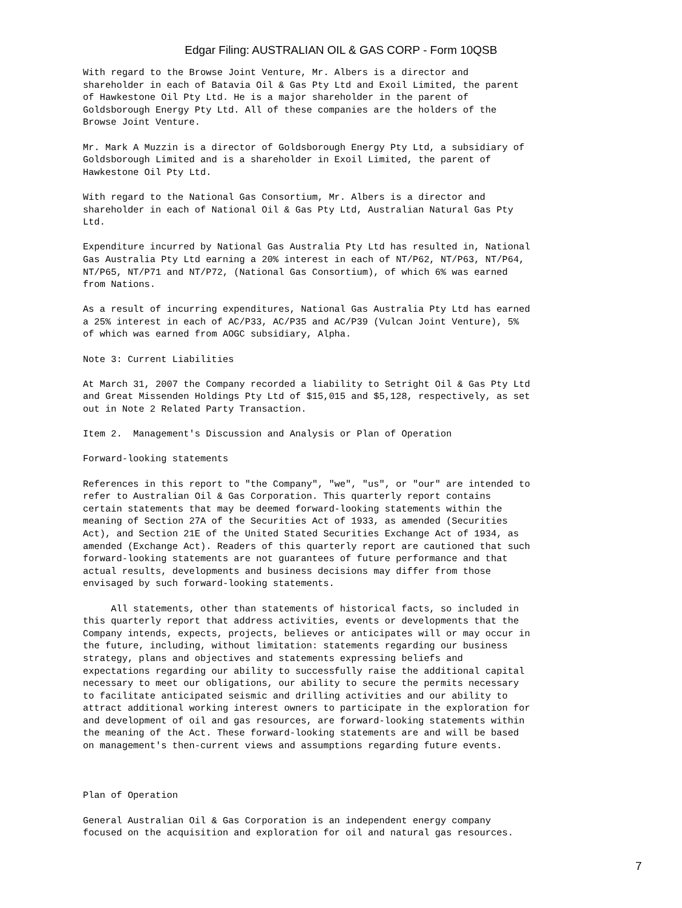Edgar Filing: AUSTRALIAN OIL & GAS CORP - Form 10QSB
With regard to the Browse Joint Venture, Mr. Albers is a director and
shareholder in each of Batavia Oil & Gas Pty Ltd and Exoil Limited, the parent
of Hawkestone Oil Pty Ltd. He is a major shareholder in the parent of
Goldsborough Energy Pty Ltd. All of these companies are the holders of the
Browse Joint Venture.

Mr. Mark A Muzzin is a director of Goldsborough Energy Pty Ltd, a subsidiary of
Goldsborough Limited and is a shareholder in Exoil Limited, the parent of
Hawkestone Oil Pty Ltd.

With regard to the National Gas Consortium, Mr. Albers is a director and
shareholder in each of National Oil & Gas Pty Ltd, Australian Natural Gas Pty
Ltd.

Expenditure incurred by National Gas Australia Pty Ltd has resulted in, National
Gas Australia Pty Ltd earning a 20% interest in each of NT/P62, NT/P63, NT/P64,
NT/P65, NT/P71 and NT/P72, (National Gas Consortium), of which 6% was earned
from Nations.

As a result of incurring expenditures, National Gas Australia Pty Ltd has earned
a 25% interest in each of AC/P33, AC/P35 and AC/P39 (Vulcan Joint Venture), 5%
of which was earned from AOGC subsidiary, Alpha.

Note 3: Current Liabilities

At March 31, 2007 the Company recorded a liability to Setright Oil & Gas Pty Ltd
and Great Missenden Holdings Pty Ltd of $15,015 and $5,128, respectively, as set
out in Note 2 Related Party Transaction.

Item 2.  Management's Discussion and Analysis or Plan of Operation

Forward-looking statements

References in this report to "the Company", "we", "us", or "our" are intended to
refer to Australian Oil & Gas Corporation. This quarterly report contains
certain statements that may be deemed forward-looking statements within the
meaning of Section 27A of the Securities Act of 1933, as amended (Securities
Act), and Section 21E of the United Stated Securities Exchange Act of 1934, as
amended (Exchange Act). Readers of this quarterly report are cautioned that such
forward-looking statements are not guarantees of future performance and that
actual results, developments and business decisions may differ from those
envisaged by such forward-looking statements.

     All statements, other than statements of historical facts, so included in
this quarterly report that address activities, events or developments that the
Company intends, expects, projects, believes or anticipates will or may occur in
the future, including, without limitation: statements regarding our business
strategy, plans and objectives and statements expressing beliefs and
expectations regarding our ability to successfully raise the additional capital
necessary to meet our obligations, our ability to secure the permits necessary
to facilitate anticipated seismic and drilling activities and our ability to
attract additional working interest owners to participate in the exploration for
and development of oil and gas resources, are forward-looking statements within
the meaning of the Act. These forward-looking statements are and will be based
on management's then-current views and assumptions regarding future events.



Plan of Operation

General Australian Oil & Gas Corporation is an independent energy company
focused on the acquisition and exploration for oil and natural gas resources.
7